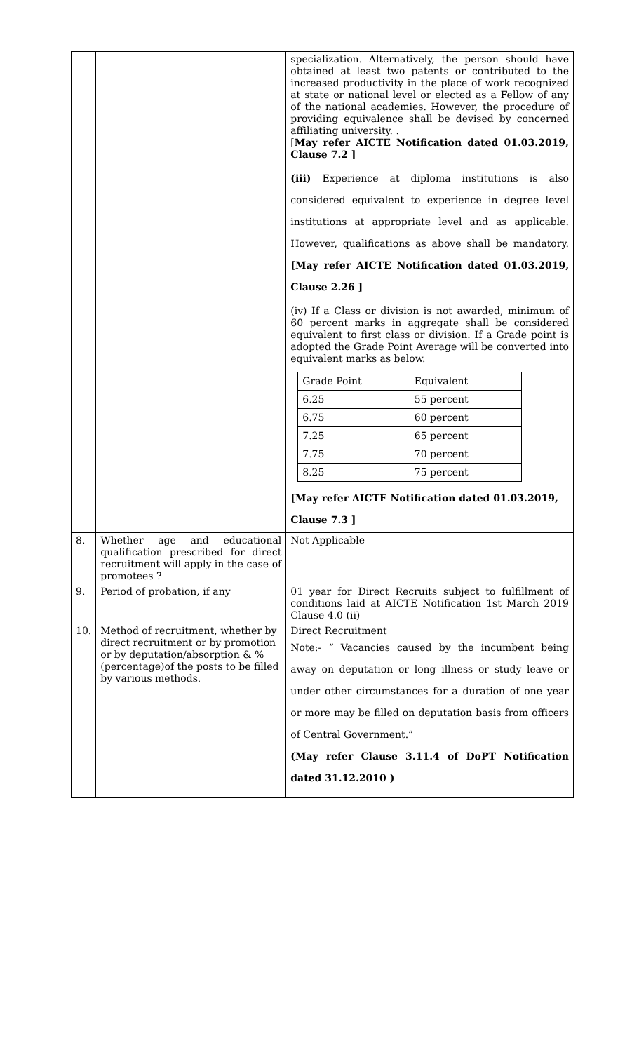| | | specialization. Alternatively, the person should have obtained at least two patents or contributed to the increased productivity in the place of work recognized at state or national level or elected as a Fellow of any of the national academies. However, the procedure of providing equivalence shall be devised by concerned affiliating university. . [ May refer AICTE Notification dated 01.03.2019, Clause 7.2 ] (iii) Experience at diploma institutions is also considered equivalent to experience in degree level institutions at appropriate level and as applicable. However, qualifications as above shall be mandatory. [May refer AICTE Notification dated 01.03.2019, Clause 2.26 ] (iv) If a Class or division is not awarded, minimum of 60 percent marks in aggregate shall be considered equivalent to first class or division. If a Grade point is adopted the Grade Point Average will be converted into equivalent marks as below. / Grade Point / Equivalent / / 6.25 / 55 percent / / 6.75 / 60 percent / / 7.25 / 65 percent / / 7.75 / 70 percent / / 8.25 / 75 percent / [May refer AICTE Notification dated 01.03.2019, Clause 7.3 ] |
| 8. | Whether age and educational qualification prescribed for direct recruitment will apply in the case of promotees ? | Not Applicable |
| 9. | Period of probation, if any | 01 year for Direct Recruits subject to fulfillment of conditions laid at AICTE Notification 1st March 2019 Clause 4.0 (ii) |
| 10. | Method of recruitment, whether by direct recruitment or by promotion or by deputation/absorption & % (percentage)of the posts to be filled by various methods. | Direct Recruitment Note:- “ Vacancies caused by the incumbent being away on deputation or long illness or study leave or under other circumstances for a duration of one year or more may be filled on deputation basis from officers of Central Government.” (May refer Clause 3.11.4 of DoPT Notification dated 31.12.2010 ) |